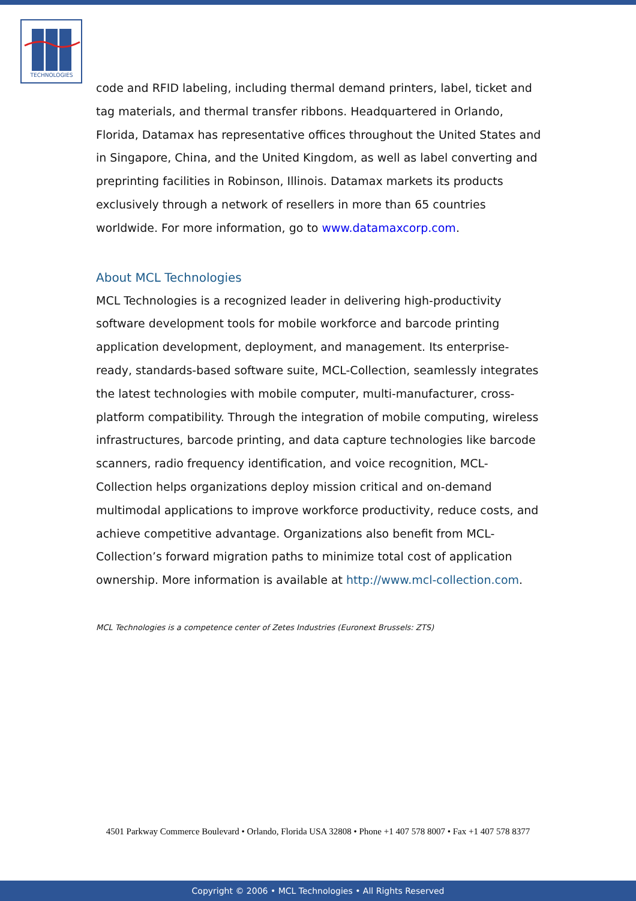TECHNOLOGIES
code and RFID labeling, including thermal demand printers, label, ticket and tag materials, and thermal transfer ribbons. Headquartered in Orlando, Florida, Datamax has representative offices throughout the United States and in Singapore, China, and the United Kingdom, as well as label converting and preprinting facilities in Robinson, Illinois. Datamax markets its products exclusively through a network of resellers in more than 65 countries worldwide. For more information, go to www.datamaxcorp.com.
About MCL Technologies
MCL Technologies is a recognized leader in delivering high-productivity software development tools for mobile workforce and barcode printing application development, deployment, and management. Its enterprise-ready, standards-based software suite, MCL-Collection, seamlessly integrates the latest technologies with mobile computer, multi-manufacturer, cross-platform compatibility. Through the integration of mobile computing, wireless infrastructures, barcode printing, and data capture technologies like barcode scanners, radio frequency identification, and voice recognition, MCL-Collection helps organizations deploy mission critical and on-demand multimodal applications to improve workforce productivity, reduce costs, and achieve competitive advantage. Organizations also benefit from MCL-Collection’s forward migration paths to minimize total cost of application ownership. More information is available at http://www.mcl-collection.com.
MCL Technologies is a competence center of Zetes Industries (Euronext Brussels: ZTS)
4501 Parkway Commerce Boulevard • Orlando, Florida USA 32808 • Phone +1 407 578 8007 • Fax +1 407 578 8377
Copyright © 2006 • MCL Technologies • All Rights Reserved